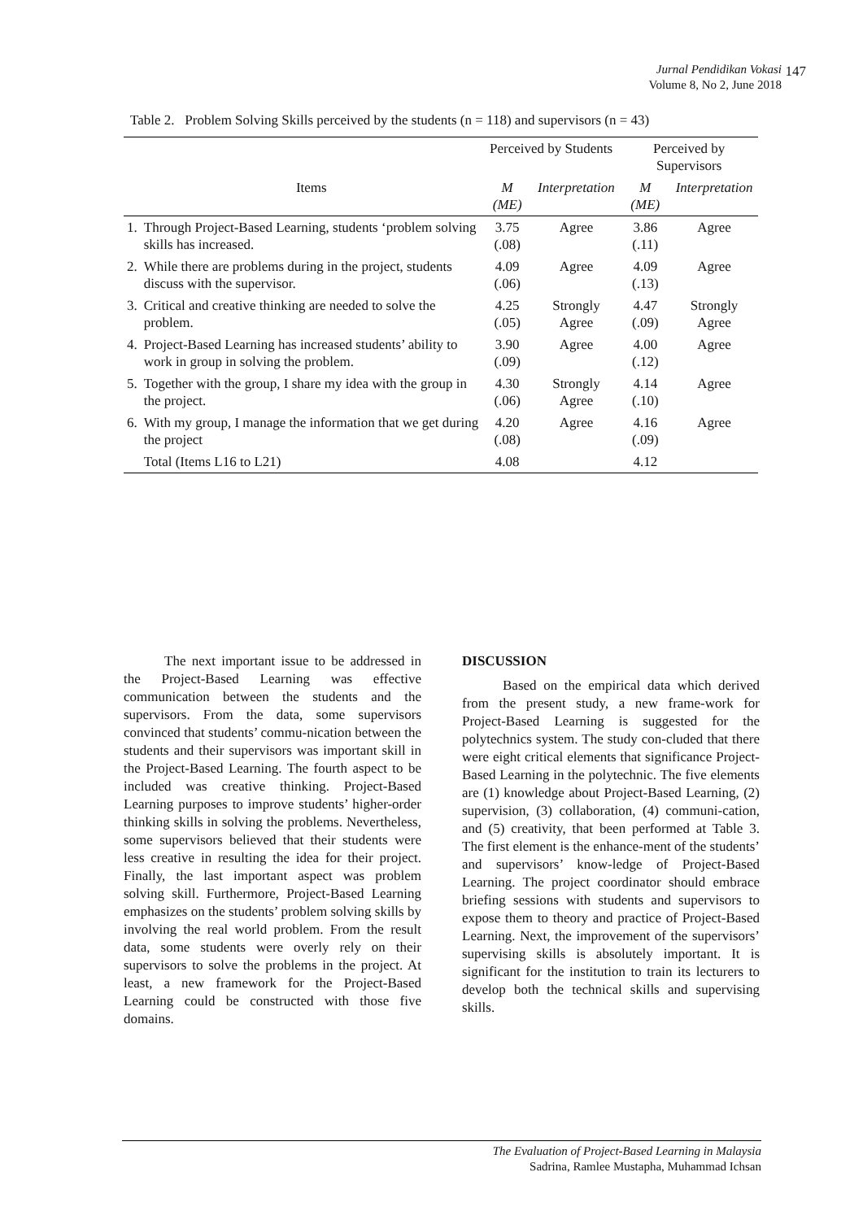Jurnal Pendidikan Vokasi
Volume 8, No 2, June 2018
147
Table 2. Problem Solving Skills perceived by the students (n = 118) and supervisors (n = 43)
| | | Perceived by Students | | Perceived by Supervisors | |
| --- | --- | --- | --- | --- | --- |
| | Items | M (ME) | Interpretation | M (ME) | Interpretation |
| 1. | Through Project-Based Learning, students ‘problem solving skills has increased. | 3.75 (.08) | Agree | 3.86 (.11) | Agree |
| 2. | While there are problems during in the project, students discuss with the supervisor. | 4.09 (.06) | Agree | 4.09 (.13) | Agree |
| 3. | Critical and creative thinking are needed to solve the problem. | 4.25 (.05) | Strongly Agree | 4.47 (.09) | Strongly Agree |
| 4. | Project-Based Learning has increased students’ ability to work in group in solving the problem. | 3.90 (.09) | Agree | 4.00 (.12) | Agree |
| 5. | Together with the group, I share my idea with the group in the project. | 4.30 (.06) | Strongly Agree | 4.14 (.10) | Agree |
| 6. | With my group, I manage the information that we get during the project | 4.20 (.08) | Agree | 4.16 (.09) | Agree |
| | Total (Items L16 to L21) | 4.08 | | 4.12 | |
The next important issue to be addressed in the Project-Based Learning was effective communication between the students and the supervisors. From the data, some supervisors convinced that students’ commu-nication between the students and their supervisors was important skill in the Project-Based Learning. The fourth aspect to be included was creative thinking. Project-Based Learning purposes to improve students’ higher-order thinking skills in solving the problems. Nevertheless, some supervisors believed that their students were less creative in resulting the idea for their project. Finally, the last important aspect was problem solving skill. Furthermore, Project-Based Learning emphasizes on the students’ problem solving skills by involving the real world problem. From the result data, some students were overly rely on their supervisors to solve the problems in the project. At least, a new framework for the Project-Based Learning could be constructed with those five domains.
DISCUSSION
Based on the empirical data which derived from the present study, a new frame-work for Project-Based Learning is suggested for the polytechnics system. The study con-cluded that there were eight critical elements that significance Project-Based Learning in the polytechnic. The five elements are (1) knowledge about Project-Based Learning, (2) supervision, (3) collaboration, (4) communi-cation, and (5) creativity, that been performed at Table 3. The first element is the enhance-ment of the students’ and supervisors’ know-ledge of Project-Based Learning. The project coordinator should embrace briefing sessions with students and supervisors to expose them to theory and practice of Project-Based Learning. Next, the improvement of the supervisors’ supervising skills is absolutely important. It is significant for the institution to train its lecturers to develop both the technical skills and supervising skills.
The Evaluation of Project-Based Learning in Malaysia
Sadrina, Ramlee Mustapha, Muhammad Ichsan